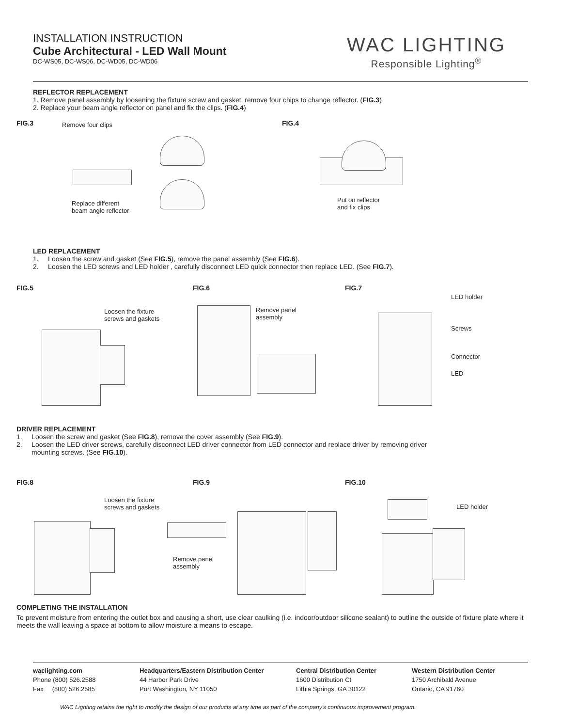INSTALLATION INSTRUCTION
Cube Architectural - LED Wall Mount
DC-WS05, DC-WS06, DC-WD05, DC-WD06
WAC LIGHTING
Responsible Lighting<sup>®</sup>
REFLECTOR REPLACEMENT
1. Remove panel assembly by loosening the fixture screw and gasket, remove four chips to change reflector. (FIG.3)
2. Replace your beam angle reflector on panel and fix the clips. (FIG.4)
FIG.3 Remove four clips FIG.4
Replace different
beam angle reflector
Put on reflector
and fix clips
LED REPLACEMENT
1. Loosen the screw and gasket (See FIG.5), remove the panel assembly (See FIG.6).
2. Loosen the LED screws and LED holder , carefully disconnect LED quick connector then replace LED. (See FIG.7).
FIG.5 FIG.6 FIG.7
Loosen the fixture
screws and gaskets
Remove panel
assembly
LED holder
Screws
Connector
LED
DRIVER REPLACEMENT
1. Loosen the screw and gasket (See FIG.8), remove the cover assembly (See FIG.9).
2. Loosen the LED driver screws, carefully disconnect LED driver connector from LED connector and replace driver by removing driver
mounting screws. (See FIG.10).
FIG.8 FIG.9 FIG.10
Loosen the fixture
screws and gaskets
Remove panel
assembly
LED holder
COMPLETING THE INSTALLATION
To prevent moisture from entering the outlet box and causing a short, use clear caulking (i.e. indoor/outdoor silicone sealant) to outline the outside of fixture plate where it meets the wall leaving a space at bottom to allow moisture a means to escape.
waclighting.com
Phone (800) 526.2588
Fax (800) 526.2585
Headquarters/Eastern Distribution Center
44 Harbor Park Drive
Port Washington, NY 11050
Central Distribution Center
1600 Distribution Ct
Lithia Springs, GA 30122
Western Distribution Center
1750 Archibald Avenue
Ontario, CA 91760
WAC Lighting retains the right to modify the design of our products at any time as part of the company's continuous improvement program.